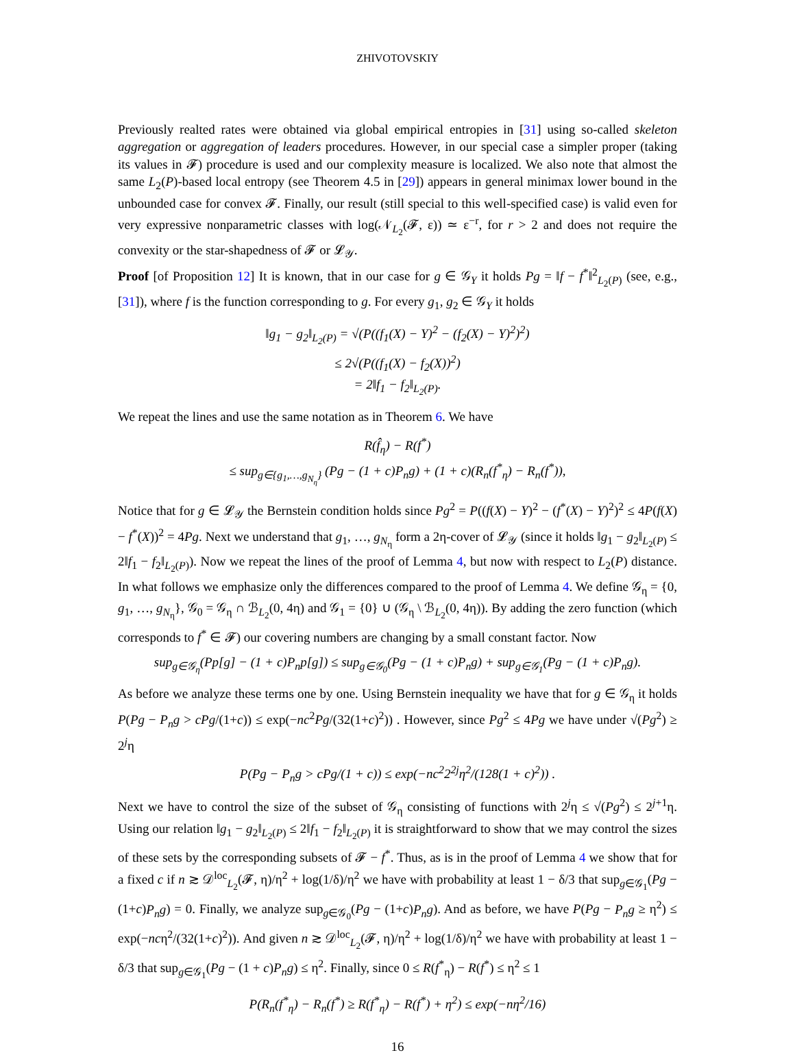ZHIVOTOVSKIY
Previously realted rates were obtained via global empirical entropies in [31] using so-called skeleton aggregation or aggregation of leaders procedures. However, in our special case a simpler proper (taking its values in 𝓕) procedure is used and our complexity measure is localized. We also note that almost the same L<sub>2</sub>(P)-based local entropy (see Theorem 4.5 in [29]) appears in general minimax lower bound in the unbounded case for convex 𝓕. Finally, our result (still special to this well-specified case) is valid even for very expressive nonparametric classes with log(𝒩<sub>L<sub>2</sub></sub>(𝓕, ε)) ≃ ε<sup>−r</sup>, for r > 2 and does not require the convexity or the star-shapedness of 𝓕 or 𝓛<sub>𝒴</sub>.
Proof [of Proposition 12] It is known, that in our case for g ∈ 𝒢<sub>Y</sub> it holds Pg = ‖f − f<sup>*</sup>‖<sup>2</sup><sub>L<sub>2</sub>(P)</sub> (see, e.g., [31]), where f is the function corresponding to g. For every g<sub>1</sub>, g<sub>2</sub> ∈ 𝒢<sub>Y</sub> it holds
‖g<sub>1</sub> − g<sub>2</sub>‖<sub>L<sub>2</sub>(P)</sub> = √(P((f<sub>1</sub>(X) − Y)<sup>2</sup> − (f<sub>2</sub>(X) − Y)<sup>2</sup>)<sup>2</sup>)
≤ 2√(P((f<sub>1</sub>(X) − f<sub>2</sub>(X))<sup>2</sup>)
= 2‖f<sub>1</sub> − f<sub>2</sub>‖<sub>L<sub>2</sub>(P)</sub>.
We repeat the lines and use the same notation as in Theorem 6. We have
R(f̂<sub>η</sub>) − R(f<sup>*</sup>)
≤ sup<sub>g∈{g<sub>1</sub>,…,g<sub>N<sub>η</sub></sub>}</sub> (Pg − (1 + c)P<sub>n</sub>g) + (1 + c)(R<sub>n</sub>(f<sup>*</sup><sub>η</sub>) − R<sub>n</sub>(f<sup>*</sup>)),
Notice that for g ∈ 𝓛<sub>𝒴</sub> the Bernstein condition holds since Pg<sup>2</sup> = P((f(X) − Y)<sup>2</sup> − (f<sup>*</sup>(X) − Y)<sup>2</sup>)<sup>2</sup> ≤ 4P(f(X) − f<sup>*</sup>(X))<sup>2</sup> = 4Pg. Next we understand that g<sub>1</sub>, …, g<sub>N<sub>η</sub></sub> form a 2η-cover of 𝓛<sub>𝒴</sub> (since it holds ‖g<sub>1</sub> − g<sub>2</sub>‖<sub>L<sub>2</sub>(P)</sub> ≤ 2‖f<sub>1</sub> − f<sub>2</sub>‖<sub>L<sub>2</sub>(P)</sub>). Now we repeat the lines of the proof of Lemma 4, but now with respect to L<sub>2</sub>(P) distance. In what follows we emphasize only the differences compared to the proof of Lemma 4. We define 𝒢<sub>η</sub> = {0, g<sub>1</sub>, …, g<sub>N<sub>η</sub></sub>}, 𝒢<sub>0</sub> = 𝒢<sub>η</sub> ∩ ℬ<sub>L<sub>2</sub></sub>(0, 4η) and 𝒢<sub>1</sub> = {0} ∪ (𝒢<sub>η</sub> \ ℬ<sub>L<sub>2</sub></sub>(0, 4η)). By adding the zero function (which corresponds to f<sup>*</sup> ∈ 𝓕) our covering numbers are changing by a small constant factor. Now
sup<sub>g∈𝒢<sub>η</sub></sub>(Pp[g] − (1 + c)P<sub>n</sub>p[g]) ≤ sup<sub>g∈𝒢<sub>0</sub></sub>(Pg − (1 + c)P<sub>n</sub>g) + sup<sub>g∈𝒢<sub>1</sub></sub>(Pg − (1 + c)P<sub>n</sub>g).
As before we analyze these terms one by one. Using Bernstein inequality we have that for g ∈ 𝒢<sub>η</sub> it holds P(Pg − P<sub>n</sub>g > cPg/(1+c)) ≤ exp(−nc<sup>2</sup>Pg/(32(1+c)<sup>2</sup>)) . However, since Pg<sup>2</sup> ≤ 4Pg we have under √(Pg<sup>2</sup>) ≥ 2<sup>j</sup>η
P(Pg − P<sub>n</sub>g > cPg/(1 + c)) ≤ exp(−nc<sup>2</sup>2<sup>2j</sup>η<sup>2</sup>/(128(1 + c)<sup>2</sup>)) .
Next we have to control the size of the subset of 𝒢<sub>η</sub> consisting of functions with 2<sup>j</sup>η ≤ √(Pg<sup>2</sup>) ≤ 2<sup>j+1</sup>η. Using our relation ‖g<sub>1</sub> − g<sub>2</sub>‖<sub>L<sub>2</sub>(P)</sub> ≤ 2‖f<sub>1</sub> − f<sub>2</sub>‖<sub>L<sub>2</sub>(P)</sub> it is straightforward to show that we may control the sizes of these sets by the corresponding subsets of 𝓕 − f<sup>*</sup>. Thus, as is in the proof of Lemma 4 we show that for a fixed c if n ≳ 𝒟<sup>loc</sup><sub>L<sub>2</sub></sub>(𝓕, η)/η<sup>2</sup> + log(1/δ)/η<sup>2</sup> we have with probability at least 1 − δ/3 that sup<sub>g∈𝒢<sub>1</sub></sub>(Pg − (1+c)P<sub>n</sub>g) = 0. Finally, we analyze sup<sub>g∈𝒢<sub>0</sub></sub>(Pg − (1+c)P<sub>n</sub>g). And as before, we have P(Pg − P<sub>n</sub>g ≥ η<sup>2</sup>) ≤ exp(−ncη<sup>2</sup>/(32(1+c)<sup>2</sup>)). And given n ≳ 𝒟<sup>loc</sup><sub>L<sub>2</sub></sub>(𝓕, η)/η<sup>2</sup> + log(1/δ)/η<sup>2</sup> we have with probability at least 1 − δ/3 that sup<sub>g∈𝒢<sub>1</sub></sub>(Pg − (1 + c)P<sub>n</sub>g) ≤ η<sup>2</sup>. Finally, since 0 ≤ R(f<sup>*</sup><sub>η</sub>) − R(f<sup>*</sup>) ≤ η<sup>2</sup> ≤ 1
P(R<sub>n</sub>(f<sup>*</sup><sub>η</sub>) − R<sub>n</sub>(f<sup>*</sup>) ≥ R(f<sup>*</sup><sub>η</sub>) − R(f<sup>*</sup>) + η<sup>2</sup>) ≤ exp(−nη<sup>2</sup>/16)
16